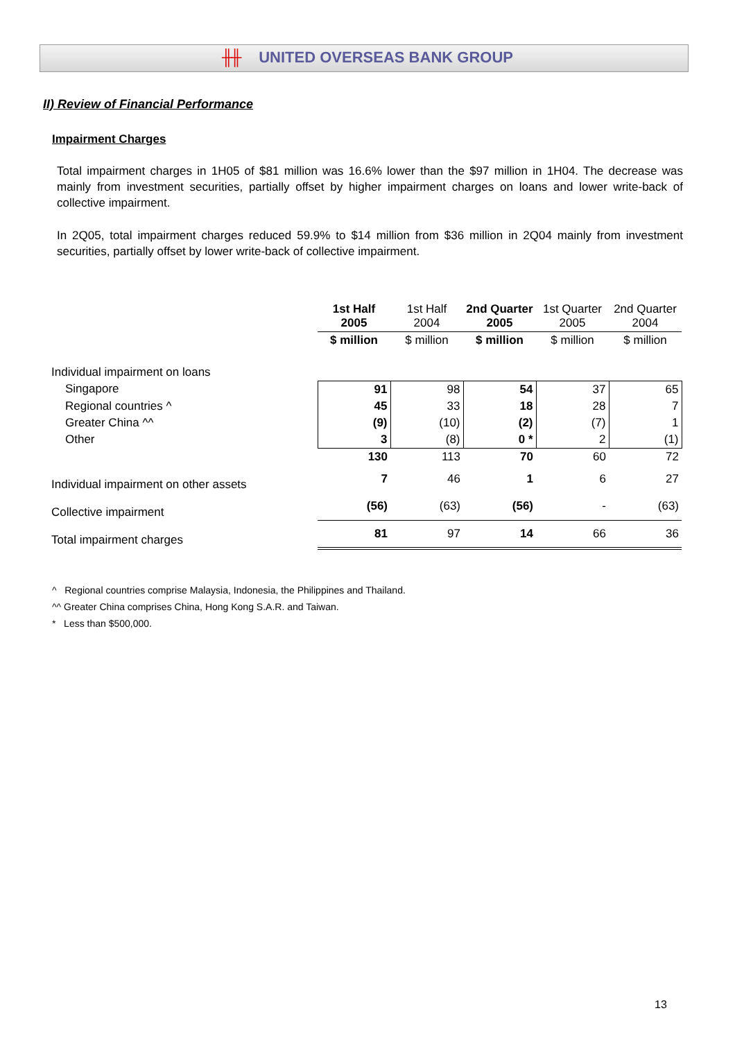╫╫ UNITED OVERSEAS BANK GROUP
II) Review of Financial Performance
Impairment Charges
Total impairment charges in 1H05 of $81 million was 16.6% lower than the $97 million in 1H04. The decrease was mainly from investment securities, partially offset by higher impairment charges on loans and lower write-back of collective impairment.
In 2Q05, total impairment charges reduced 59.9% to $14 million from $36 million in 2Q04 mainly from investment securities, partially offset by lower write-back of collective impairment.
| | 1st Half 2005 | 1st Half 2004 | 2nd Quarter 2005 | 1st Quarter 2005 | 2nd Quarter 2004 |
| --- | --- | --- | --- | --- | --- |
| | $ million | $ million | $ million | $ million | $ million |
| Individual impairment on loans | | | | | |
| Singapore | 91 | 98 | 54 | 37 | 65 |
| Regional countries ^ | 45 | 33 | 18 | 28 | 7 |
| Greater China ^^ | (9) | (10) | (2) | (7) | 1 |
| Other | 3 | (8) | 0 * | 2 | (1) |
| | 130 | 113 | 70 | 60 | 72 |
| Individual impairment on other assets | 7 | 46 | 1 | 6 | 27 |
| Collective impairment | (56) | (63) | (56) | - | (63) |
| Total impairment charges | 81 | 97 | 14 | 66 | 36 |
^ Regional countries comprise Malaysia, Indonesia, the Philippines and Thailand.
^^ Greater China comprises China, Hong Kong S.A.R. and Taiwan.
* Less than $500,000.
13